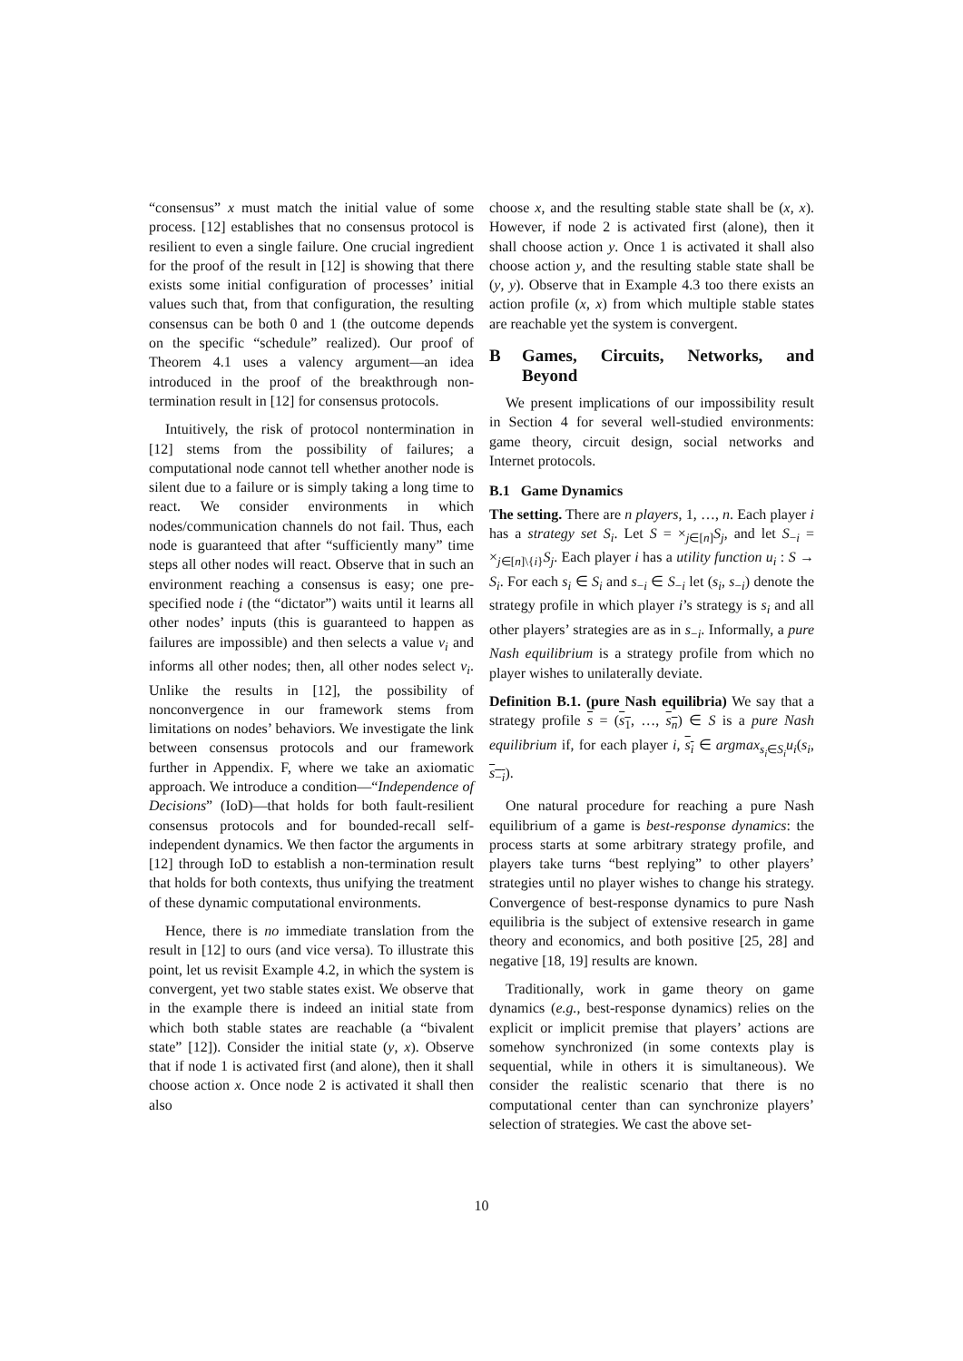“consensus” x must match the initial value of some process. [12] establishes that no consensus protocol is resilient to even a single failure. One crucial ingredient for the proof of the result in [12] is showing that there exists some initial configuration of processes’ initial values such that, from that configuration, the resulting consensus can be both 0 and 1 (the outcome depends on the specific “schedule” realized). Our proof of Theorem 4.1 uses a valency argument—an idea introduced in the proof of the breakthrough non-termination result in [12] for consensus protocols.
Intuitively, the risk of protocol nontermination in [12] stems from the possibility of failures; a computational node cannot tell whether another node is silent due to a failure or is simply taking a long time to react. We consider environments in which nodes/communication channels do not fail. Thus, each node is guaranteed that after “sufficiently many” time steps all other nodes will react. Observe that in such an environment reaching a consensus is easy; one pre-specified node i (the “dictator”) waits until it learns all other nodes’ inputs (this is guaranteed to happen as failures are impossible) and then selects a value v<sub>i</sub> and informs all other nodes; then, all other nodes select v<sub>i</sub>. Unlike the results in [12], the possibility of nonconvergence in our framework stems from limitations on nodes’ behaviors. We investigate the link between consensus protocols and our framework further in Appendix. F, where we take an axiomatic approach. We introduce a condition—“Independence of Decisions” (IoD)—that holds for both fault-resilient consensus protocols and for bounded-recall self-independent dynamics. We then factor the arguments in [12] through IoD to establish a non-termination result that holds for both contexts, thus unifying the treatment of these dynamic computational environments.
Hence, there is no immediate translation from the result in [12] to ours (and vice versa). To illustrate this point, let us revisit Example 4.2, in which the system is convergent, yet two stable states exist. We observe that in the example there is indeed an initial state from which both stable states are reachable (a “bivalent state” [12]). Consider the initial state (y, x). Observe that if node 1 is activated first (and alone), then it shall choose action x. Once node 2 is activated it shall then also
choose x, and the resulting stable state shall be (x, x). However, if node 2 is activated first (alone), then it shall choose action y. Once 1 is activated it shall also choose action y, and the resulting stable state shall be (y, y). Observe that in Example 4.3 too there exists an action profile (x, x) from which multiple stable states are reachable yet the system is convergent.
B Games, Circuits, Networks, and Beyond
We present implications of our impossibility result in Section 4 for several well-studied environments: game theory, circuit design, social networks and Internet protocols.
B.1 Game Dynamics
The setting. There are n players, 1, …, n. Each player i has a strategy set S<sub>i</sub>. Let S = ×<sub>j∈[n]</sub>S<sub>j</sub>, and let S<sub>−i</sub> = ×<sub>j∈[n]\{i}</sub>S<sub>j</sub>. Each player i has a utility function u<sub>i</sub> : S → S<sub>i</sub>. For each s<sub>i</sub> ∈ S<sub>i</sub> and s<sub>−i</sub> ∈ S<sub>−i</sub> let (s<sub>i</sub>, s<sub>−i</sub>) denote the strategy profile in which player i’s strategy is s<sub>i</sub> and all other players’ strategies are as in s<sub>−i</sub>. Informally, a pure Nash equilibrium is a strategy profile from which no player wishes to unilaterally deviate.
Definition B.1. (pure Nash equilibria) We say that a strategy profile s = (s<sub>1</sub>, …, s<sub>n</sub>) ∈ S is a pure Nash equilibrium if, for each player i, s<sub>i</sub> ∈ argmax<sub>s<sub>i</sub>∈S<sub>i</sub></sub>u<sub>i</sub>(s<sub>i</sub>, s<sub>−i</sub>).
One natural procedure for reaching a pure Nash equilibrium of a game is best-response dynamics: the process starts at some arbitrary strategy profile, and players take turns “best replying” to other players’ strategies until no player wishes to change his strategy. Convergence of best-response dynamics to pure Nash equilibria is the subject of extensive research in game theory and economics, and both positive [25, 28] and negative [18, 19] results are known.
Traditionally, work in game theory on game dynamics (e.g., best-response dynamics) relies on the explicit or implicit premise that players’ actions are somehow synchronized (in some contexts play is sequential, while in others it is simultaneous). We consider the realistic scenario that there is no computational center than can synchronize players’ selection of strategies. We cast the above set-
10